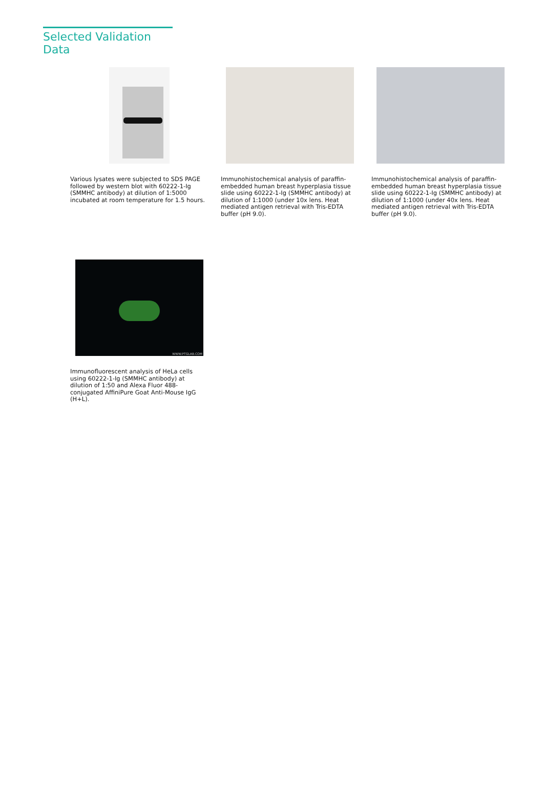Selected Validation Data
Various lysates were subjected to SDS PAGE followed by western blot with 60222-1-Ig (SMMHC antibody) at dilution of 1:5000 incubated at room temperature for 1.5 hours.
Immunohistochemical analysis of paraffin-embedded human breast hyperplasia tissue slide using 60222-1-Ig (SMMHC antibody) at dilution of 1:1000 (under 10x lens. Heat mediated antigen retrieval with Tris-EDTA buffer (pH 9.0).
Immunohistochemical analysis of paraffin-embedded human breast hyperplasia tissue slide using 60222-1-Ig (SMMHC antibody) at dilution of 1:1000 (under 40x lens. Heat mediated antigen retrieval with Tris-EDTA buffer (pH 9.0).
WWW.PTGLAB.COM
Immunofluorescent analysis of HeLa cells using 60222-1-Ig (SMMHC antibody) at dilution of 1:50 and Alexa Fluor 488-conjugated AffiniPure Goat Anti-Mouse IgG (H+L).